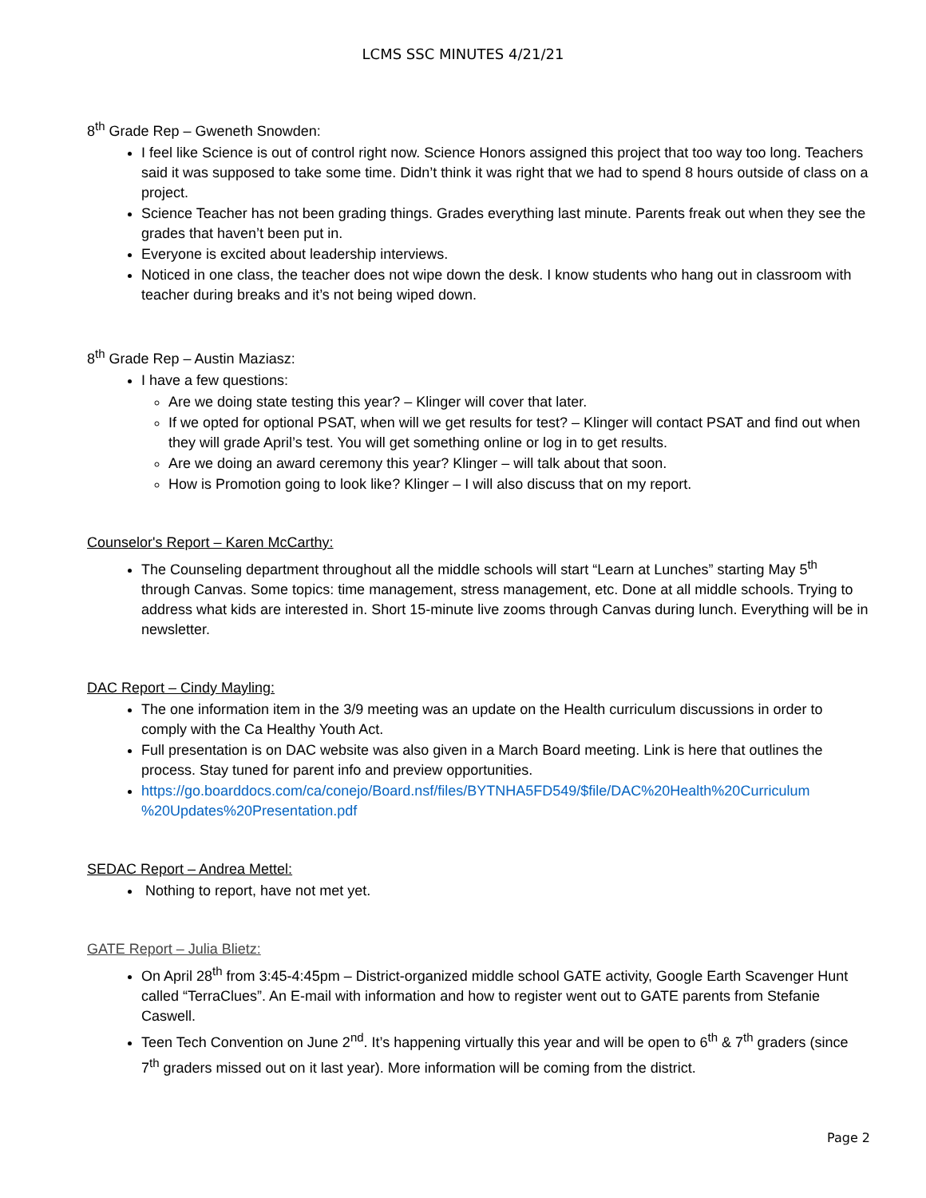LCMS SSC MINUTES 4/21/21
8<sup>th</sup> Grade Rep – Gweneth Snowden:
I feel like Science is out of control right now. Science Honors assigned this project that too way too long. Teachers said it was supposed to take some time. Didn’t think it was right that we had to spend 8 hours outside of class on a project.
Science Teacher has not been grading things. Grades everything last minute. Parents freak out when they see the grades that haven’t been put in.
Everyone is excited about leadership interviews.
Noticed in one class, the teacher does not wipe down the desk. I know students who hang out in classroom with teacher during breaks and it’s not being wiped down.
8<sup>th</sup> Grade Rep – Austin Maziasz:
I have a few questions:
Are we doing state testing this year? – Klinger will cover that later.
If we opted for optional PSAT, when will we get results for test? – Klinger will contact PSAT and find out when they will grade April’s test. You will get something online or log in to get results.
Are we doing an award ceremony this year? Klinger – will talk about that soon.
How is Promotion going to look like? Klinger – I will also discuss that on my report.
Counselor's Report – Karen McCarthy:
The Counseling department throughout all the middle schools will start “Learn at Lunches” starting May 5<sup>th</sup> through Canvas. Some topics: time management, stress management, etc. Done at all middle schools. Trying to address what kids are interested in. Short 15-minute live zooms through Canvas during lunch. Everything will be in newsletter.
DAC Report – Cindy Mayling:
The one information item in the 3/9 meeting was an update on the Health curriculum discussions in order to comply with the Ca Healthy Youth Act.
Full presentation is on DAC website was also given in a March Board meeting. Link is here that outlines the process. Stay tuned for parent info and preview opportunities.
https://go.boarddocs.com/ca/conejo/Board.nsf/files/BYTNHA5FD549/$file/DAC%20Health%20Curriculum %20Updates%20Presentation.pdf
SEDAC Report – Andrea Mettel:
Nothing to report, have not met yet.
GATE Report – Julia Blietz:
On April 28<sup>th</sup> from 3:45-4:45pm – District-organized middle school GATE activity, Google Earth Scavenger Hunt called “TerraClues”. An E-mail with information and how to register went out to GATE parents from Stefanie Caswell.
Teen Tech Convention on June 2<sup>nd</sup>. It’s happening virtually this year and will be open to 6<sup>th</sup> & 7<sup>th</sup> graders (since 7<sup>th</sup> graders missed out on it last year). More information will be coming from the district.
Page 2